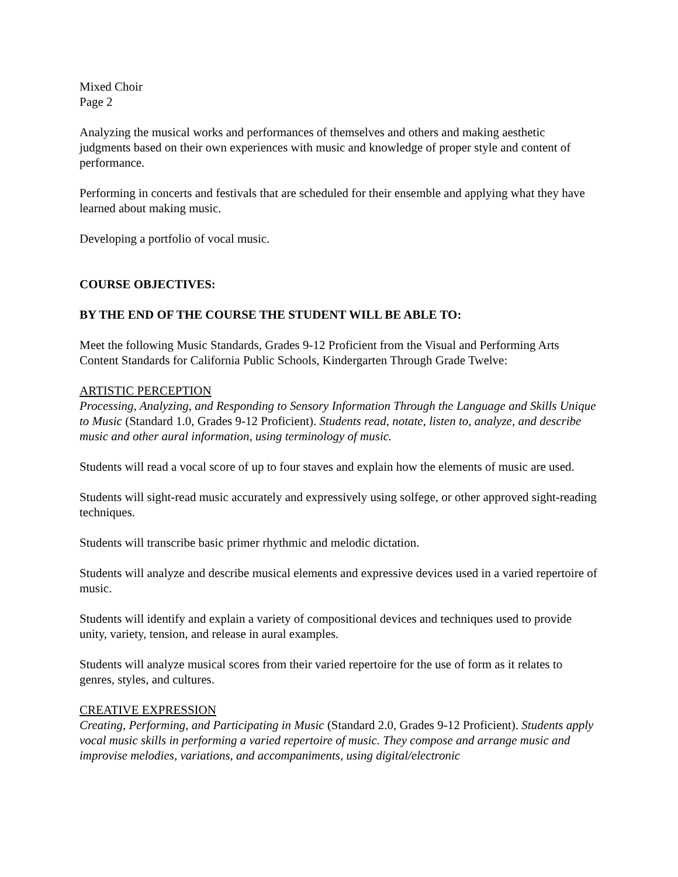Mixed Choir
Page 2
Analyzing the musical works and performances of themselves and others and making aesthetic judgments based on their own experiences with music and knowledge of proper style and content of performance.
Performing in concerts and festivals that are scheduled for their ensemble and applying what they have learned about making music.
Developing a portfolio of vocal music.
COURSE OBJECTIVES:
BY THE END OF THE COURSE THE STUDENT WILL BE ABLE TO:
Meet the following Music Standards, Grades 9-12 Proficient from the Visual and Performing Arts Content Standards for California Public Schools, Kindergarten Through Grade Twelve:
ARTISTIC PERCEPTION
Processing, Analyzing, and Responding to Sensory Information Through the Language and Skills Unique to Music (Standard 1.0, Grades 9-12 Proficient). Students read, notate, listen to, analyze, and describe music and other aural information, using terminology of music.
Students will read a vocal score of up to four staves and explain how the elements of music are used.
Students will sight-read music accurately and expressively using solfege, or other approved sight-reading techniques.
Students will transcribe basic primer rhythmic and melodic dictation.
Students will analyze and describe musical elements and expressive devices used in a varied repertoire of music.
Students will identify and explain a variety of compositional devices and techniques used to provide unity, variety, tension, and release in aural examples.
Students will analyze musical scores from their varied repertoire for the use of form as it relates to genres, styles, and cultures.
CREATIVE EXPRESSION
Creating, Performing, and Participating in Music (Standard 2.0, Grades 9-12 Proficient). Students apply vocal music skills in performing a varied repertoire of music. They compose and arrange music and improvise melodies, variations, and accompaniments, using digital/electronic